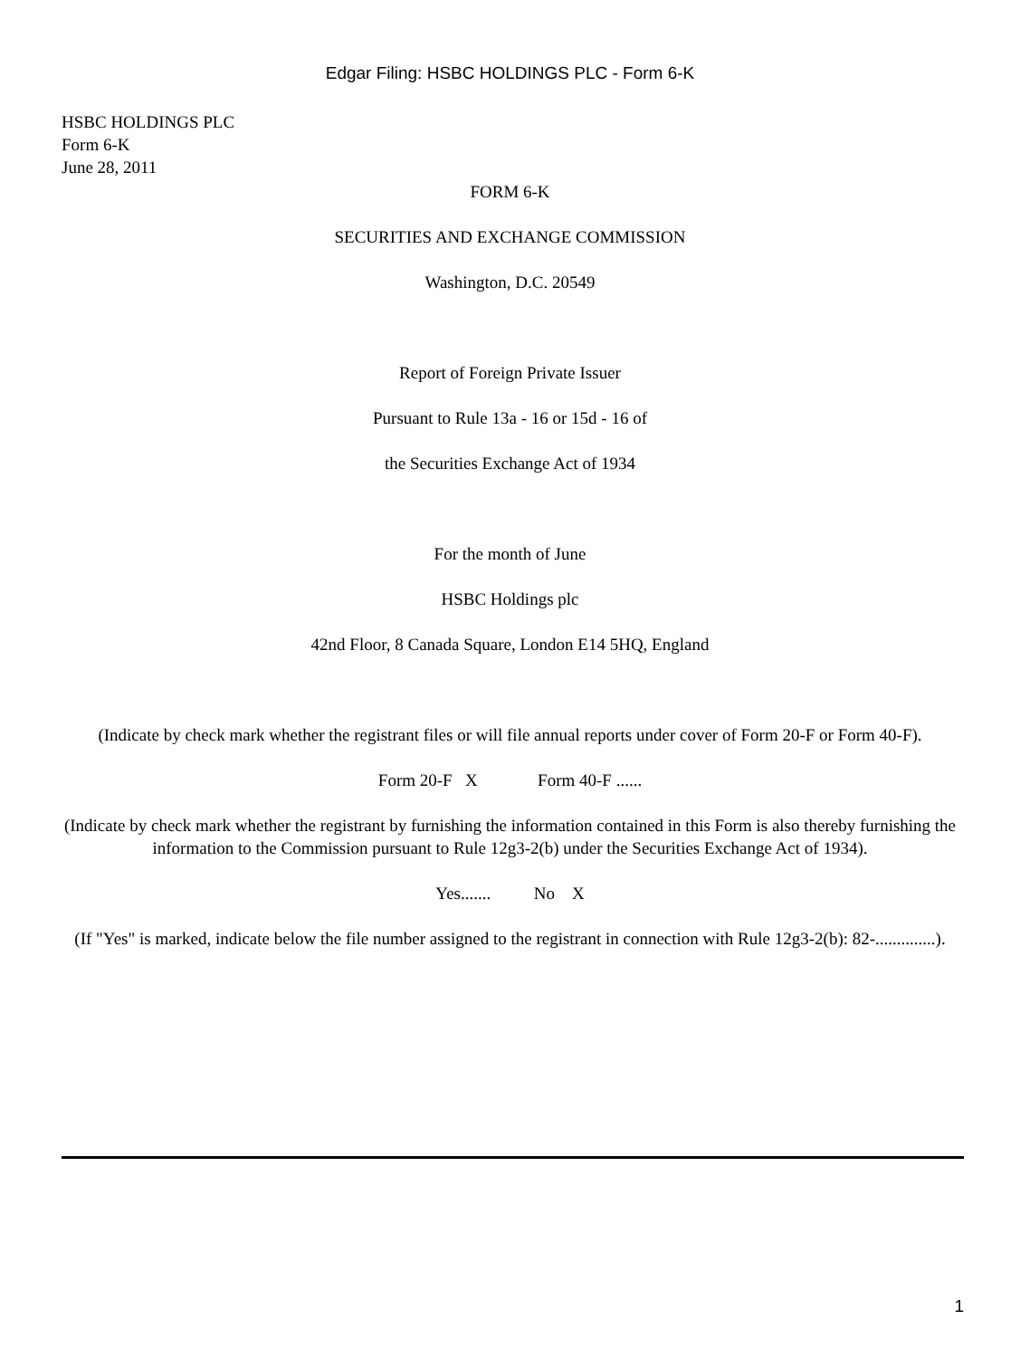Edgar Filing: HSBC HOLDINGS PLC - Form 6-K
HSBC HOLDINGS PLC
Form 6-K
June 28, 2011
FORM 6-K
SECURITIES AND EXCHANGE COMMISSION
Washington, D.C. 20549
Report of Foreign Private Issuer
Pursuant to Rule 13a - 16 or 15d - 16 of
the Securities Exchange Act of 1934
For the month of June
HSBC Holdings plc
42nd Floor, 8 Canada Square, London E14 5HQ, England
(Indicate by check mark whether the registrant files or will file annual reports under cover of Form 20-F or Form 40-F).
Form 20-F X Form 40-F ......
(Indicate by check mark whether the registrant by furnishing the information contained in this Form is also thereby furnishing the information to the Commission pursuant to Rule 12g3-2(b) under the Securities Exchange Act of 1934).
Yes....... No X
(If "Yes" is marked, indicate below the file number assigned to the registrant in connection with Rule 12g3-2(b): 82-..............).
1